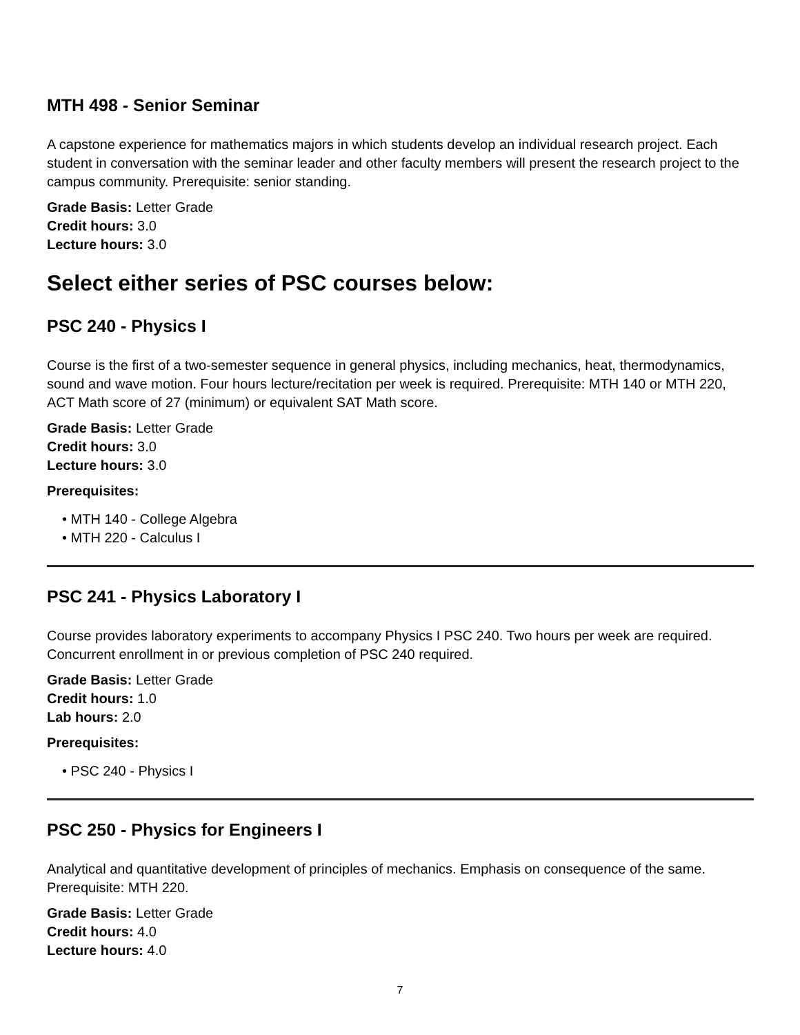MTH 498 - Senior Seminar
A capstone experience for mathematics majors in which students develop an individual research project. Each student in conversation with the seminar leader and other faculty members will present the research project to the campus community. Prerequisite: senior standing.
Grade Basis: Letter Grade
Credit hours: 3.0
Lecture hours: 3.0
Select either series of PSC courses below:
PSC 240 - Physics I
Course is the first of a two-semester sequence in general physics, including mechanics, heat, thermodynamics, sound and wave motion. Four hours lecture/recitation per week is required. Prerequisite: MTH 140 or MTH 220, ACT Math score of 27 (minimum) or equivalent SAT Math score.
Grade Basis: Letter Grade
Credit hours: 3.0
Lecture hours: 3.0
Prerequisites:
• MTH 140 - College Algebra
• MTH 220 - Calculus I
PSC 241 - Physics Laboratory I
Course provides laboratory experiments to accompany Physics I PSC 240. Two hours per week are required. Concurrent enrollment in or previous completion of PSC 240 required.
Grade Basis: Letter Grade
Credit hours: 1.0
Lab hours: 2.0
Prerequisites:
• PSC 240 - Physics I
PSC 250 - Physics for Engineers I
Analytical and quantitative development of principles of mechanics. Emphasis on consequence of the same. Prerequisite: MTH 220.
Grade Basis: Letter Grade
Credit hours: 4.0
Lecture hours: 4.0
7